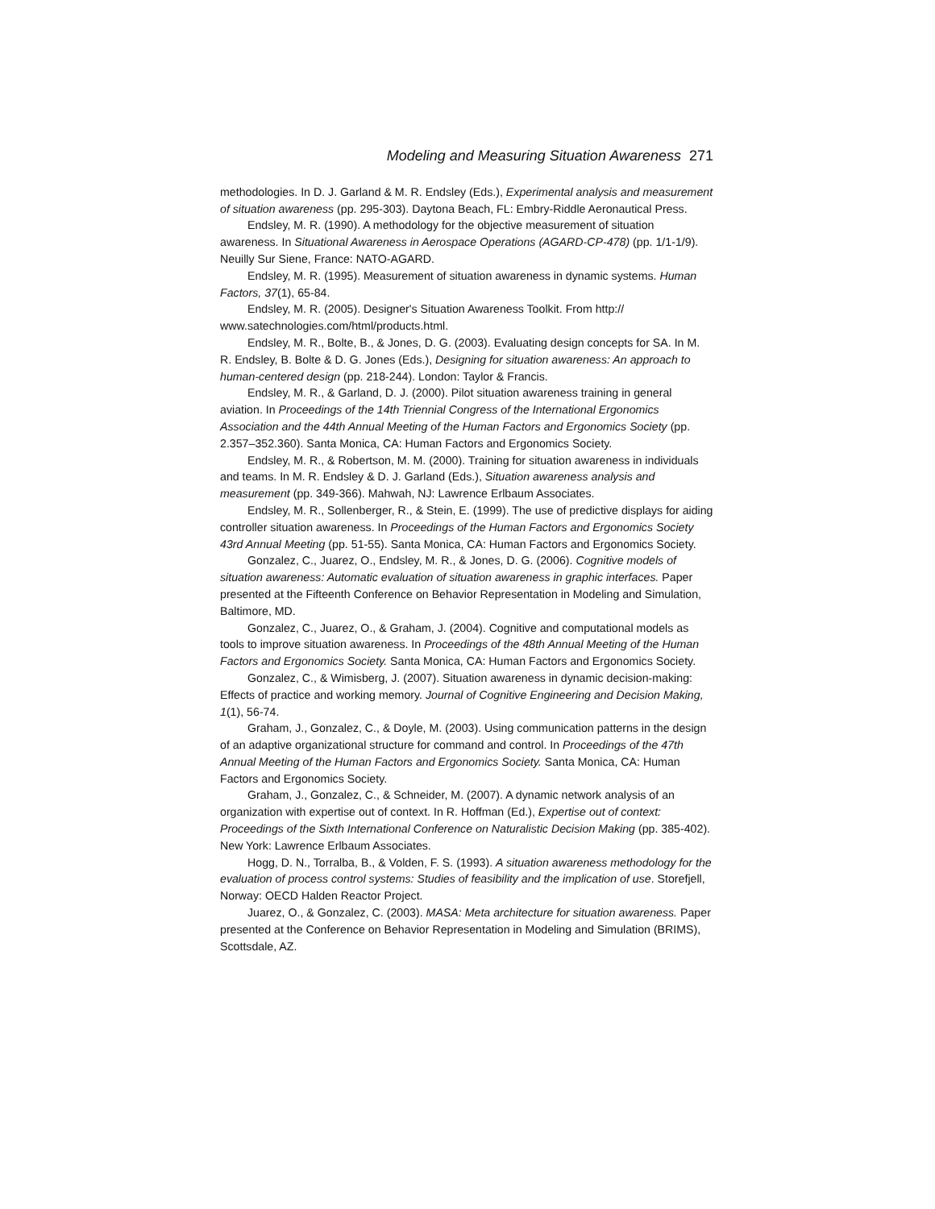Modeling and Measuring Situation Awareness 271
methodologies. In D. J. Garland & M. R. Endsley (Eds.), Experimental analysis and measurement of situation awareness (pp. 295-303). Daytona Beach, FL: Embry-Riddle Aeronautical Press.
Endsley, M. R. (1990). A methodology for the objective measurement of situation awareness. In Situational Awareness in Aerospace Operations (AGARD-CP-478) (pp. 1/1-1/9). Neuilly Sur Siene, France: NATO-AGARD.
Endsley, M. R. (1995). Measurement of situation awareness in dynamic systems. Human Factors, 37(1), 65-84.
Endsley, M. R. (2005). Designer's Situation Awareness Toolkit. From http:// www.satechnologies.com/html/products.html.
Endsley, M. R., Bolte, B., & Jones, D. G. (2003). Evaluating design concepts for SA. In M. R. Endsley, B. Bolte & D. G. Jones (Eds.), Designing for situation awareness: An approach to human-centered design (pp. 218-244). London: Taylor & Francis.
Endsley, M. R., & Garland, D. J. (2000). Pilot situation awareness training in general aviation. In Proceedings of the 14th Triennial Congress of the International Ergonomics Association and the 44th Annual Meeting of the Human Factors and Ergonomics Society (pp. 2.357–352.360). Santa Monica, CA: Human Factors and Ergonomics Society.
Endsley, M. R., & Robertson, M. M. (2000). Training for situation awareness in individuals and teams. In M. R. Endsley & D. J. Garland (Eds.), Situation awareness analysis and measurement (pp. 349-366). Mahwah, NJ: Lawrence Erlbaum Associates.
Endsley, M. R., Sollenberger, R., & Stein, E. (1999). The use of predictive displays for aiding controller situation awareness. In Proceedings of the Human Factors and Ergonomics Society 43rd Annual Meeting (pp. 51-55). Santa Monica, CA: Human Factors and Ergonomics Society.
Gonzalez, C., Juarez, O., Endsley, M. R., & Jones, D. G. (2006). Cognitive models of situation awareness: Automatic evaluation of situation awareness in graphic interfaces. Paper presented at the Fifteenth Conference on Behavior Representation in Modeling and Simulation, Baltimore, MD.
Gonzalez, C., Juarez, O., & Graham, J. (2004). Cognitive and computational models as tools to improve situation awareness. In Proceedings of the 48th Annual Meeting of the Human Factors and Ergonomics Society. Santa Monica, CA: Human Factors and Ergonomics Society.
Gonzalez, C., & Wimisberg, J. (2007). Situation awareness in dynamic decision-making: Effects of practice and working memory. Journal of Cognitive Engineering and Decision Making, 1(1), 56-74.
Graham, J., Gonzalez, C., & Doyle, M. (2003). Using communication patterns in the design of an adaptive organizational structure for command and control. In Proceedings of the 47th Annual Meeting of the Human Factors and Ergonomics Society. Santa Monica, CA: Human Factors and Ergonomics Society.
Graham, J., Gonzalez, C., & Schneider, M. (2007). A dynamic network analysis of an organization with expertise out of context. In R. Hoffman (Ed.), Expertise out of context: Proceedings of the Sixth International Conference on Naturalistic Decision Making (pp. 385-402). New York: Lawrence Erlbaum Associates.
Hogg, D. N., Torralba, B., & Volden, F. S. (1993). A situation awareness methodology for the evaluation of process control systems: Studies of feasibility and the implication of use. Storefjell, Norway: OECD Halden Reactor Project.
Juarez, O., & Gonzalez, C. (2003). MASA: Meta architecture for situation awareness. Paper presented at the Conference on Behavior Representation in Modeling and Simulation (BRIMS), Scottsdale, AZ.